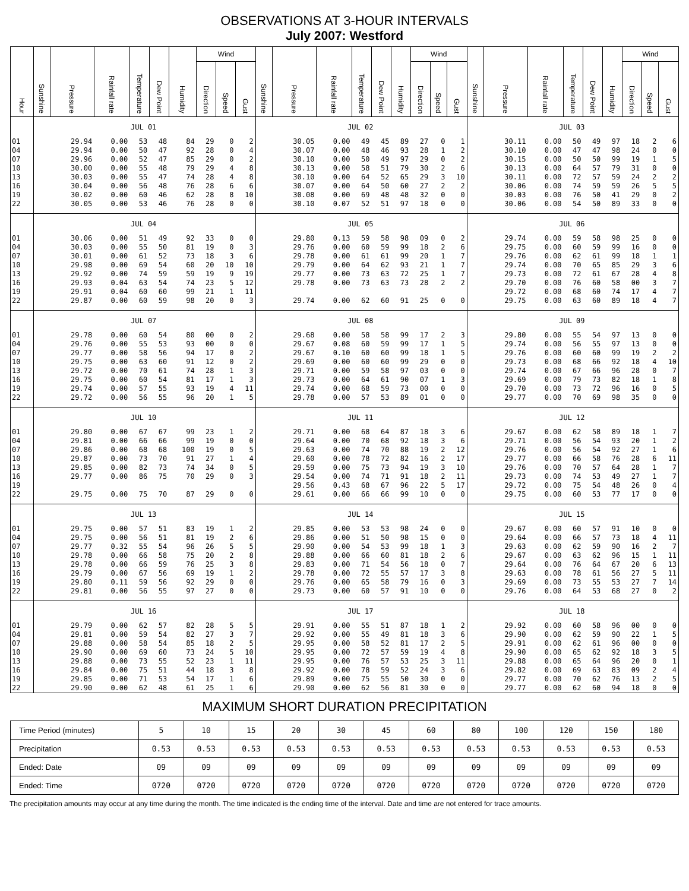OBSERVATIONS AT 3-HOUR INTERVALS
July 2007: Westford
| Hour | Sunshine | Pressure | Rainfall rate | Temperature | Dew Point | Humidity | Wind | | | Sunshine | Pressure | Rainfall rate | Temperature | Dew Point | Humidity | Wind | | | Sunshine | Pressure | Rainfall rate | Temperature | Dew Point | Humidity | Wind | | |
| --- | --- | --- | --- | --- | --- | --- | --- | --- | --- | --- | --- | --- | --- | --- | --- | --- | --- | --- | --- | --- | --- | --- | --- | --- | --- | --- | --- |
| | | | | | | | Direction | Speed | Gust | | | | | | | Direction | Speed | Gust | | | | | | | Direction | Speed | Gust |
| | JUL 01 | | | | | | | | | JUL 02 | | | | | | | | | JUL 03 | | | | | | | | |
| 01 | | 29.94 | 0.00 | 53 | 48 | 84 | 29 | 0 | 2 | | 30.05 | 0.00 | 49 | 45 | 89 | 27 | 0 | 1 | | 30.11 | 0.00 | 50 | 49 | 97 | 18 | 2 | 6 |
| 04 | | 29.94 | 0.00 | 50 | 47 | 92 | 28 | 0 | 4 | | 30.07 | 0.00 | 48 | 46 | 93 | 28 | 1 | 2 | | 30.10 | 0.00 | 47 | 47 | 98 | 24 | 0 | 0 |
| 07 | | 29.96 | 0.00 | 52 | 47 | 85 | 29 | 0 | 2 | | 30.10 | 0.00 | 50 | 49 | 97 | 29 | 0 | 2 | | 30.15 | 0.00 | 50 | 50 | 99 | 19 | 1 | 5 |
| 10 | | 30.00 | 0.00 | 55 | 48 | 79 | 29 | 4 | 8 | | 30.13 | 0.00 | 58 | 51 | 79 | 30 | 2 | 6 | | 30.13 | 0.00 | 64 | 57 | 79 | 31 | 0 | 0 |
| 13 | | 30.03 | 0.00 | 55 | 47 | 74 | 28 | 4 | 8 | | 30.10 | 0.00 | 64 | 52 | 65 | 29 | 3 | 10 | | 30.11 | 0.00 | 72 | 57 | 59 | 24 | 2 | 2 |
| 16 | | 30.04 | 0.00 | 56 | 48 | 76 | 28 | 6 | 6 | | 30.07 | 0.00 | 64 | 50 | 60 | 27 | 2 | 2 | | 30.06 | 0.00 | 74 | 59 | 59 | 26 | 5 | 5 |
| 19 | | 30.02 | 0.00 | 60 | 46 | 62 | 28 | 8 | 10 | | 30.08 | 0.00 | 69 | 48 | 48 | 32 | 0 | 0 | | 30.03 | 0.00 | 76 | 50 | 41 | 29 | 0 | 2 |
| 22 | | 30.05 | 0.00 | 53 | 46 | 76 | 28 | 0 | 0 | | 30.10 | 0.07 | 52 | 51 | 97 | 18 | 0 | 0 | | 30.06 | 0.00 | 54 | 50 | 89 | 33 | 0 | 0 |
| | JUL 04 | | | | | | | | | JUL 05 | | | | | | | | | JUL 06 | | | | | | | | |
| 01 | | 30.06 | 0.00 | 51 | 49 | 92 | 33 | 0 | 0 | | 29.80 | 0.13 | 59 | 58 | 98 | 09 | 0 | 2 | | 29.74 | 0.00 | 59 | 58 | 98 | 25 | 0 | 0 |
| 04 | | 30.03 | 0.00 | 55 | 50 | 81 | 19 | 0 | 3 | | 29.76 | 0.00 | 60 | 59 | 99 | 18 | 2 | 6 | | 29.75 | 0.00 | 60 | 59 | 99 | 16 | 0 | 0 |
| 07 | | 30.01 | 0.00 | 61 | 52 | 73 | 18 | 3 | 6 | | 29.78 | 0.00 | 61 | 61 | 99 | 20 | 1 | 7 | | 29.76 | 0.00 | 62 | 61 | 99 | 18 | 1 | 1 |
| 10 | | 29.98 | 0.00 | 69 | 54 | 60 | 20 | 10 | 10 | | 29.79 | 0.00 | 64 | 62 | 93 | 21 | 1 | 7 | | 29.74 | 0.00 | 70 | 65 | 85 | 29 | 3 | 6 |
| 13 | | 29.92 | 0.00 | 74 | 59 | 59 | 19 | 9 | 19 | | 29.77 | 0.00 | 73 | 63 | 72 | 25 | 1 | 7 | | 29.73 | 0.00 | 72 | 61 | 67 | 28 | 4 | 8 |
| 16 | | 29.93 | 0.04 | 63 | 54 | 74 | 23 | 5 | 12 | | 29.78 | 0.00 | 73 | 63 | 73 | 28 | 2 | 2 | | 29.70 | 0.00 | 76 | 60 | 58 | 00 | 3 | 7 |
| 19 | | 29.91 | 0.04 | 60 | 60 | 99 | 21 | 1 | 11 | | | | | | | | | | | 29.72 | 0.00 | 68 | 60 | 74 | 17 | 4 | 7 |
| 22 | | 29.87 | 0.00 | 60 | 59 | 98 | 20 | 0 | 3 | | 29.74 | 0.00 | 62 | 60 | 91 | 25 | 0 | 0 | | 29.75 | 0.00 | 63 | 60 | 89 | 18 | 4 | 7 |
| | JUL 07 | | | | | | | | | JUL 08 | | | | | | | | | JUL 09 | | | | | | | | |
| 01 | | 29.78 | 0.00 | 60 | 54 | 80 | 00 | 0 | 2 | | 29.68 | 0.00 | 58 | 58 | 99 | 17 | 2 | 3 | | 29.80 | 0.00 | 55 | 54 | 97 | 13 | 0 | 0 |
| 04 | | 29.76 | 0.00 | 55 | 53 | 93 | 00 | 0 | 0 | | 29.67 | 0.08 | 60 | 59 | 99 | 17 | 1 | 5 | | 29.74 | 0.00 | 56 | 55 | 97 | 13 | 0 | 0 |
| 07 | | 29.77 | 0.00 | 58 | 56 | 94 | 17 | 0 | 2 | | 29.67 | 0.10 | 60 | 60 | 99 | 18 | 1 | 5 | | 29.76 | 0.00 | 60 | 60 | 99 | 19 | 2 | 2 |
| 10 | | 29.75 | 0.00 | 63 | 60 | 91 | 12 | 0 | 2 | | 29.69 | 0.00 | 60 | 60 | 99 | 29 | 0 | 0 | | 29.73 | 0.00 | 68 | 66 | 92 | 18 | 4 | 10 |
| 13 | | 29.72 | 0.00 | 70 | 61 | 74 | 28 | 1 | 3 | | 29.71 | 0.00 | 59 | 58 | 97 | 03 | 0 | 0 | | 29.74 | 0.00 | 67 | 66 | 96 | 28 | 0 | 7 |
| 16 | | 29.75 | 0.00 | 60 | 54 | 81 | 17 | 1 | 3 | | 29.73 | 0.00 | 64 | 61 | 90 | 07 | 1 | 3 | | 29.69 | 0.00 | 79 | 73 | 82 | 18 | 1 | 8 |
| 19 | | 29.74 | 0.00 | 57 | 55 | 93 | 19 | 4 | 11 | | 29.74 | 0.00 | 68 | 59 | 73 | 00 | 0 | 0 | | 29.70 | 0.00 | 73 | 72 | 96 | 16 | 0 | 5 |
| 22 | | 29.72 | 0.00 | 56 | 55 | 96 | 20 | 1 | 5 | | 29.78 | 0.00 | 57 | 53 | 89 | 01 | 0 | 0 | | 29.77 | 0.00 | 70 | 69 | 98 | 35 | 0 | 0 |
| | JUL 10 | | | | | | | | | JUL 11 | | | | | | | | | JUL 12 | | | | | | | | |
| 01 | | 29.80 | 0.00 | 67 | 67 | 99 | 23 | 1 | 2 | | 29.71 | 0.00 | 68 | 64 | 87 | 18 | 3 | 6 | | 29.67 | 0.00 | 62 | 58 | 89 | 18 | 1 | 7 |
| 04 | | 29.81 | 0.00 | 66 | 66 | 99 | 19 | 0 | 0 | | 29.64 | 0.00 | 70 | 68 | 92 | 18 | 3 | 6 | | 29.71 | 0.00 | 56 | 54 | 93 | 20 | 1 | 2 |
| 07 | | 29.86 | 0.00 | 68 | 68 | 100 | 19 | 0 | 5 | | 29.63 | 0.00 | 74 | 70 | 88 | 19 | 2 | 12 | | 29.76 | 0.00 | 56 | 54 | 92 | 27 | 1 | 6 |
| 10 | | 29.87 | 0.00 | 73 | 70 | 91 | 27 | 1 | 4 | | 29.60 | 0.00 | 78 | 72 | 82 | 16 | 2 | 17 | | 29.77 | 0.00 | 66 | 58 | 76 | 28 | 6 | 11 |
| 13 | | 29.85 | 0.00 | 82 | 73 | 74 | 34 | 0 | 5 | | 29.59 | 0.00 | 75 | 73 | 94 | 19 | 3 | 10 | | 29.76 | 0.00 | 70 | 57 | 64 | 28 | 1 | 7 |
| 16 | | 29.77 | 0.00 | 86 | 75 | 70 | 29 | 0 | 3 | | 29.54 | 0.00 | 74 | 71 | 91 | 18 | 2 | 11 | | 29.73 | 0.00 | 74 | 53 | 49 | 27 | 1 | 7 |
| 19 | | | | | | | | | | | 29.56 | 0.43 | 68 | 67 | 96 | 22 | 5 | 17 | | 29.72 | 0.00 | 75 | 54 | 48 | 26 | 0 | 4 |
| 22 | | 29.75 | 0.00 | 75 | 70 | 87 | 29 | 0 | 0 | | 29.61 | 0.00 | 66 | 66 | 99 | 10 | 0 | 0 | | 29.75 | 0.00 | 60 | 53 | 77 | 17 | 0 | 0 |
| | JUL 13 | | | | | | | | | JUL 14 | | | | | | | | | JUL 15 | | | | | | | | |
| 01 | | 29.75 | 0.00 | 57 | 51 | 83 | 19 | 1 | 2 | | 29.85 | 0.00 | 53 | 53 | 98 | 24 | 0 | 0 | | 29.67 | 0.00 | 60 | 57 | 91 | 10 | 0 | 0 |
| 04 | | 29.75 | 0.00 | 56 | 51 | 81 | 19 | 2 | 6 | | 29.86 | 0.00 | 51 | 50 | 98 | 15 | 0 | 0 | | 29.64 | 0.00 | 66 | 57 | 73 | 18 | 4 | 11 |
| 07 | | 29.77 | 0.32 | 55 | 54 | 96 | 26 | 5 | 5 | | 29.90 | 0.00 | 54 | 53 | 99 | 18 | 1 | 3 | | 29.63 | 0.00 | 62 | 59 | 90 | 16 | 2 | 7 |
| 10 | | 29.78 | 0.00 | 66 | 58 | 75 | 20 | 2 | 8 | | 29.88 | 0.00 | 66 | 60 | 81 | 18 | 2 | 6 | | 29.67 | 0.00 | 63 | 62 | 96 | 15 | 1 | 11 |
| 13 | | 29.78 | 0.00 | 66 | 59 | 76 | 25 | 3 | 8 | | 29.83 | 0.00 | 71 | 54 | 56 | 18 | 0 | 7 | | 29.64 | 0.00 | 76 | 64 | 67 | 20 | 6 | 13 |
| 16 | | 29.79 | 0.00 | 67 | 56 | 69 | 19 | 1 | 2 | | 29.78 | 0.00 | 72 | 55 | 57 | 17 | 3 | 8 | | 29.63 | 0.00 | 78 | 61 | 56 | 27 | 5 | 11 |
| 19 | | 29.80 | 0.11 | 59 | 56 | 92 | 29 | 0 | 0 | | 29.76 | 0.00 | 65 | 58 | 79 | 16 | 0 | 3 | | 29.69 | 0.00 | 73 | 55 | 53 | 27 | 7 | 14 |
| 22 | | 29.81 | 0.00 | 56 | 55 | 97 | 27 | 0 | 0 | | 29.73 | 0.00 | 60 | 57 | 91 | 10 | 0 | 0 | | 29.76 | 0.00 | 64 | 53 | 68 | 27 | 0 | 2 |
| | JUL 16 | | | | | | | | | JUL 17 | | | | | | | | | JUL 18 | | | | | | | | |
| 01 | | 29.79 | 0.00 | 62 | 57 | 82 | 28 | 5 | 5 | | 29.91 | 0.00 | 55 | 51 | 87 | 18 | 1 | 2 | | 29.92 | 0.00 | 60 | 58 | 96 | 00 | 0 | 0 |
| 04 | | 29.81 | 0.00 | 59 | 54 | 82 | 27 | 3 | 7 | | 29.92 | 0.00 | 55 | 49 | 81 | 18 | 3 | 6 | | 29.90 | 0.00 | 62 | 59 | 90 | 22 | 1 | 5 |
| 07 | | 29.88 | 0.00 | 58 | 54 | 85 | 18 | 2 | 5 | | 29.95 | 0.00 | 58 | 52 | 81 | 17 | 2 | 5 | | 29.91 | 0.00 | 62 | 61 | 96 | 00 | 0 | 0 |
| 10 | | 29.90 | 0.00 | 69 | 60 | 73 | 24 | 5 | 10 | | 29.95 | 0.00 | 72 | 57 | 59 | 19 | 4 | 8 | | 29.90 | 0.00 | 65 | 62 | 92 | 18 | 3 | 5 |
| 13 | | 29.88 | 0.00 | 73 | 55 | 52 | 23 | 1 | 11 | | 29.95 | 0.00 | 76 | 57 | 53 | 25 | 3 | 11 | | 29.88 | 0.00 | 65 | 64 | 96 | 20 | 0 | 1 |
| 16 | | 29.84 | 0.00 | 75 | 51 | 44 | 18 | 3 | 8 | | 29.92 | 0.00 | 78 | 59 | 52 | 24 | 3 | 6 | | 29.82 | 0.00 | 69 | 63 | 83 | 09 | 2 | 4 |
| 19 | | 29.85 | 0.00 | 71 | 53 | 54 | 17 | 1 | 6 | | 29.89 | 0.00 | 75 | 55 | 50 | 30 | 0 | 0 | | 29.77 | 0.00 | 70 | 62 | 76 | 13 | 2 | 5 |
| 22 | | 29.90 | 0.00 | 62 | 48 | 61 | 25 | 1 | 6 | | 29.90 | 0.00 | 62 | 56 | 81 | 30 | 0 | 0 | | 29.77 | 0.00 | 62 | 60 | 94 | 18 | 0 | 0 |
MAXIMUM SHORT DURATION PRECIPITATION
| Time Period (minutes) | 5 | 10 | 15 | 20 | 30 | 45 | 60 | 80 | 100 | 120 | 150 | 180 |
| --- | --- | --- | --- | --- | --- | --- | --- | --- | --- | --- | --- | --- |
| Precipitation | 0.53 | 0.53 | 0.53 | 0.53 | 0.53 | 0.53 | 0.53 | 0.53 | 0.53 | 0.53 | 0.53 | 0.53 |
| Ended: Date | 09 | 09 | 09 | 09 | 09 | 09 | 09 | 09 | 09 | 09 | 09 | 09 |
| Ended: Time | 0720 | 0720 | 0720 | 0720 | 0720 | 0720 | 0720 | 0720 | 0720 | 0720 | 0720 | 0720 |
The precipitation amounts may occur at any time during the month. The time indicated is the ending time of the interval. Date and time are not entered for trace amounts.